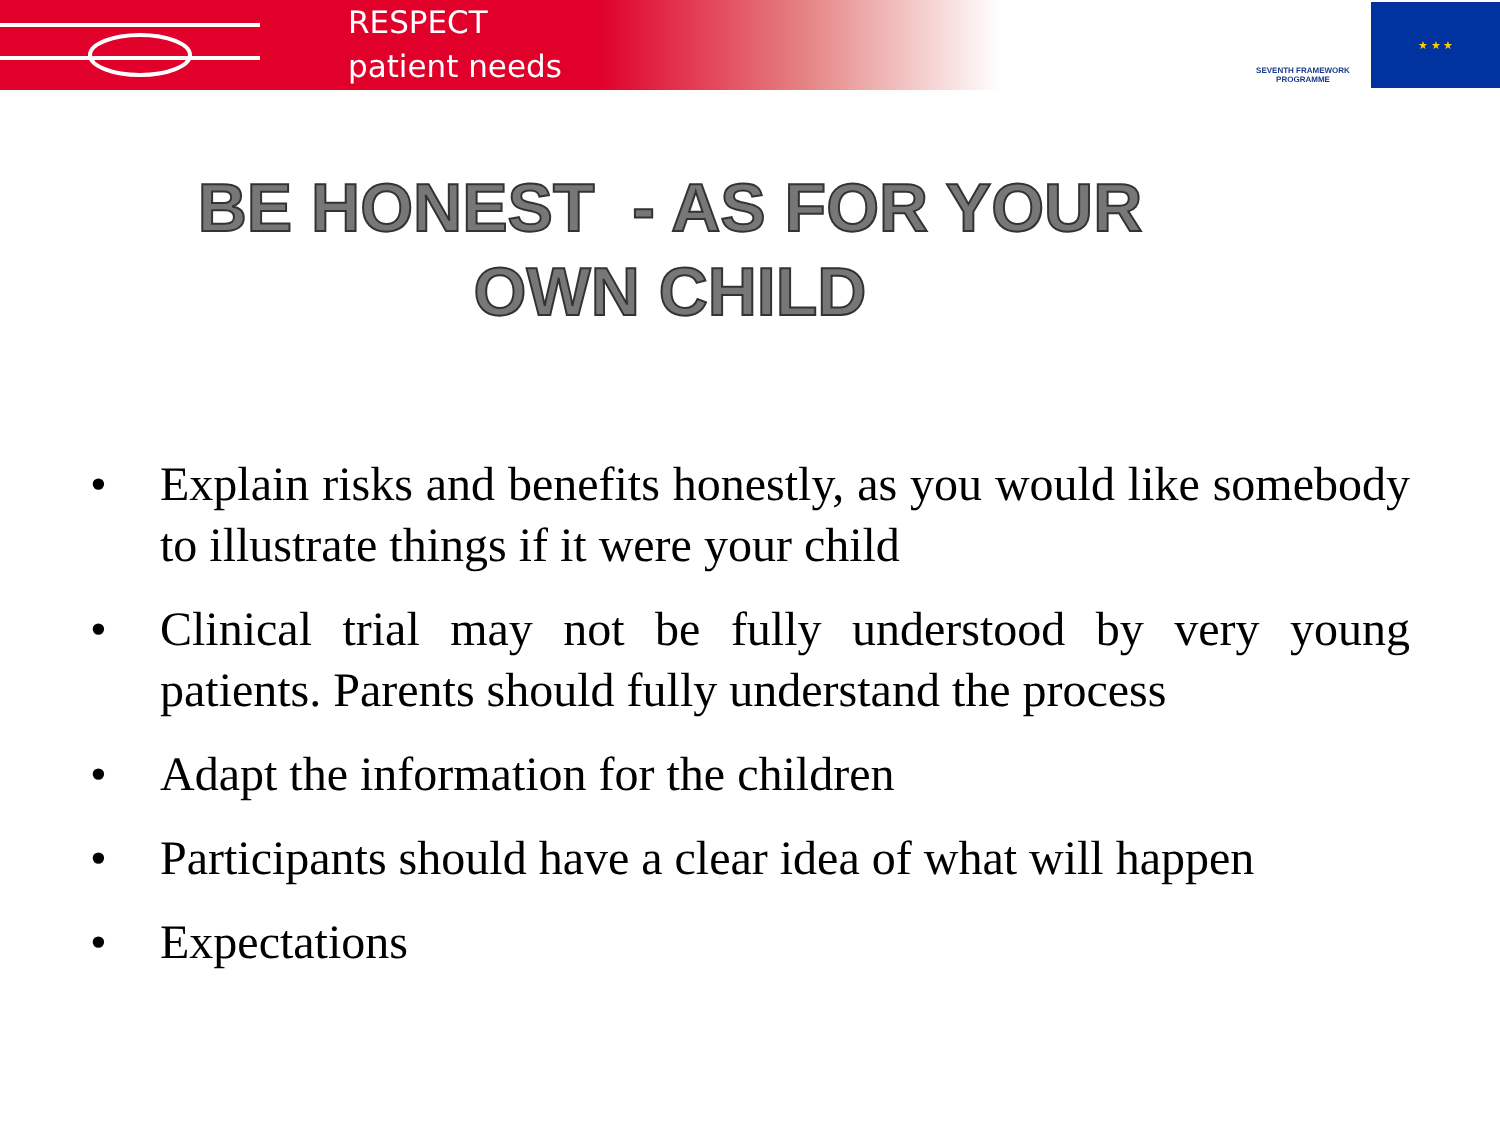RESPECT
patient needs
SEVENTH FRAMEWORK PROGRAMME
★ ★ ★
BE HONEST - AS FOR YOUR
OWN CHILD
• Explain risks and benefits honestly, as you would like somebody to illustrate things if it were your child
• Clinical trial may not be fully understood by very young patients. Parents should fully understand the process
• Adapt the information for the children
• Participants should have a clear idea of what will happen
• Expectations